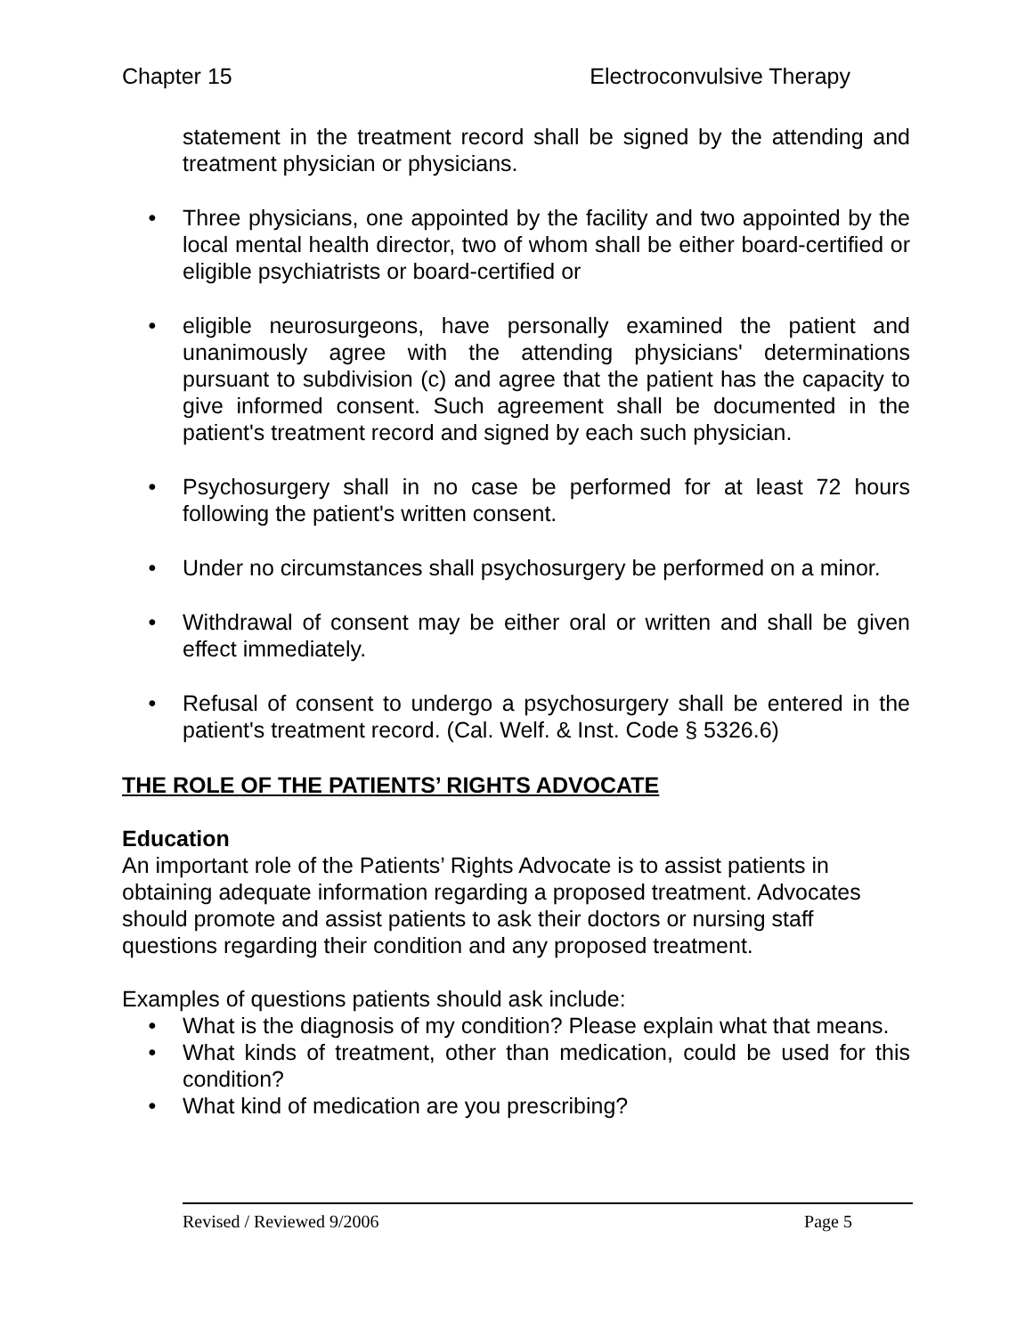Chapter 15 Electroconvulsive Therapy
statement in the treatment record shall be signed by the attending and treatment physician or physicians.
• Three physicians, one appointed by the facility and two appointed by the local mental health director, two of whom shall be either board-certified or eligible psychiatrists or board-certified or
• eligible neurosurgeons, have personally examined the patient and unanimously agree with the attending physicians' determinations pursuant to subdivision (c) and agree that the patient has the capacity to give informed consent. Such agreement shall be documented in the patient's treatment record and signed by each such physician.
• Psychosurgery shall in no case be performed for at least 72 hours following the patient's written consent.
• Under no circumstances shall psychosurgery be performed on a minor.
• Withdrawal of consent may be either oral or written and shall be given effect immediately.
• Refusal of consent to undergo a psychosurgery shall be entered in the patient's treatment record. (Cal. Welf. & Inst. Code § 5326.6)
THE ROLE OF THE PATIENTS’ RIGHTS ADVOCATE
Education
An important role of the Patients’ Rights Advocate is to assist patients in obtaining adequate information regarding a proposed treatment. Advocates should promote and assist patients to ask their doctors or nursing staff questions regarding their condition and any proposed treatment.
Examples of questions patients should ask include:
• What is the diagnosis of my condition? Please explain what that means.
• What kinds of treatment, other than medication, could be used for this condition?
• What kind of medication are you prescribing?
Revised / Reviewed 9/2006 Page 5